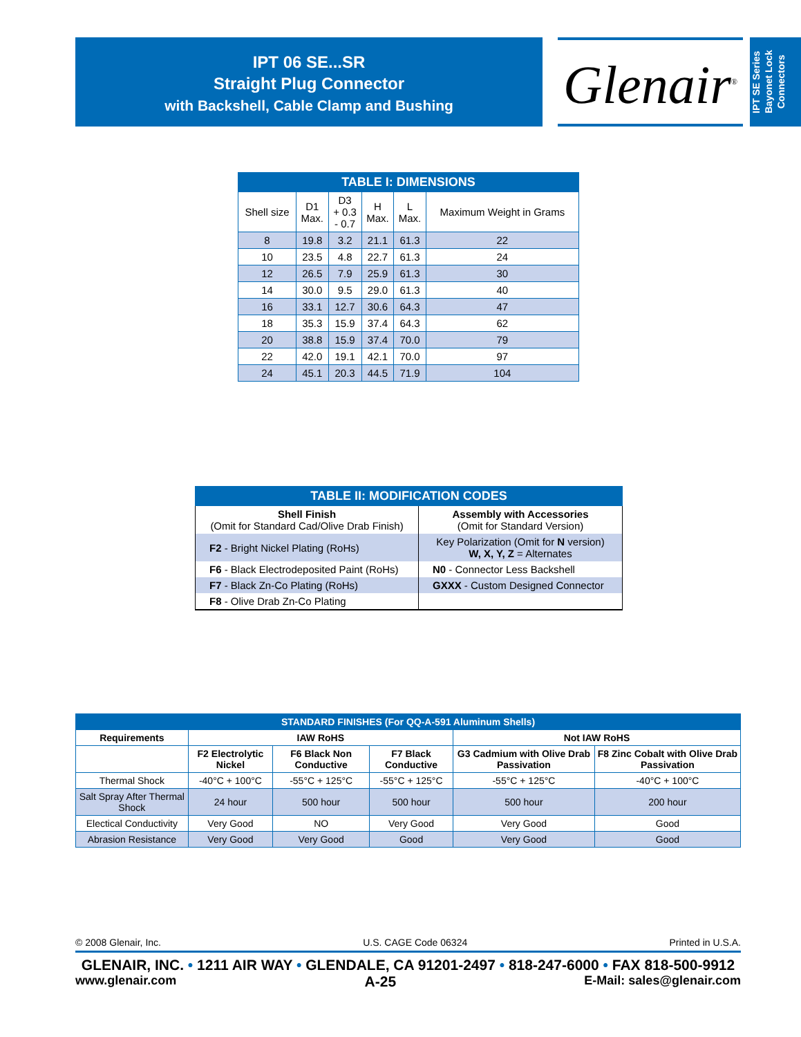IPT 06 SE...SR
Straight Plug Connector
with Backshell, Cable Clamp and Bushing
Glenair<sup>®</sup>
IPT SE Series
Bayonet Lock
Connectors
| TABLE I: DIMENSIONS | | | | | |
| --- | --- | --- | --- | --- | --- |
| Shell size | D1 Max. | D3 + 0.3 - 0.7 | H Max. | L Max. | Maximum Weight in Grams |
| 8 | 19.8 | 3.2 | 21.1 | 61.3 | 22 |
| 10 | 23.5 | 4.8 | 22.7 | 61.3 | 24 |
| 12 | 26.5 | 7.9 | 25.9 | 61.3 | 30 |
| 14 | 30.0 | 9.5 | 29.0 | 61.3 | 40 |
| 16 | 33.1 | 12.7 | 30.6 | 64.3 | 47 |
| 18 | 35.3 | 15.9 | 37.4 | 64.3 | 62 |
| 20 | 38.8 | 15.9 | 37.4 | 70.0 | 79 |
| 22 | 42.0 | 19.1 | 42.1 | 70.0 | 97 |
| 24 | 45.1 | 20.3 | 44.5 | 71.9 | 104 |
| TABLE II: MODIFICATION CODES | |
| --- | --- |
| Shell Finish (Omit for Standard Cad/Olive Drab Finish) | Assembly with Accessories (Omit for Standard Version) |
| F2 - Bright Nickel Plating (RoHs) | Key Polarization (Omit for N version) W, X, Y, Z = Alternates |
| F6 - Black Electrodeposited Paint (RoHs) | N0 - Connector Less Backshell |
| F7 - Black Zn-Co Plating (RoHs) | GXXX - Custom Designed Connector |
| F8 - Olive Drab Zn-Co Plating | |
| STANDARD FINISHES (For QQ-A-591 Aluminum Shells) | | | | | |
| --- | --- | --- | --- | --- | --- |
| Requirements | IAW RoHS | | | Not IAW RoHS | |
| | F2 Electrolytic Nickel | F6 Black Non Conductive | F7 Black Conductive | G3 Cadmium with Olive Drab Passivation | F8 Zinc Cobalt with Olive Drab Passivation |
| Thermal Shock | -40°C + 100°C | -55°C + 125°C | -55°C + 125°C | -55°C + 125°C | -40°C + 100°C |
| Salt Spray After Thermal Shock | 24 hour | 500 hour | 500 hour | 500 hour | 200 hour |
| Electical Conductivity | Very Good | NO | Very Good | Very Good | Good |
| Abrasion Resistance | Very Good | Very Good | Good | Very Good | Good |
© 2008 Glenair, Inc. U.S. CAGE Code 06324 Printed in U.S.A.
GLENAIR, INC. • 1211 AIR WAY • GLENDALE, CA 91201-2497 • 818-247-6000 • FAX 818-500-9912
www.glenair.com A-25 E-Mail: sales@glenair.com